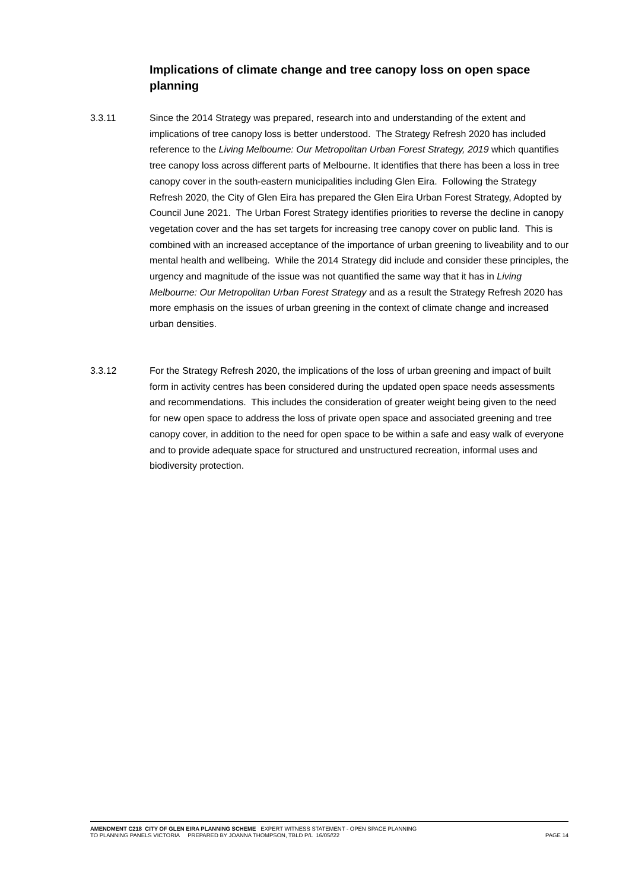Implications of climate change and tree canopy loss on open space planning
3.3.11 Since the 2014 Strategy was prepared, research into and understanding of the extent and implications of tree canopy loss is better understood. The Strategy Refresh 2020 has included reference to the Living Melbourne: Our Metropolitan Urban Forest Strategy, 2019 which quantifies tree canopy loss across different parts of Melbourne. It identifies that there has been a loss in tree canopy cover in the south-eastern municipalities including Glen Eira. Following the Strategy Refresh 2020, the City of Glen Eira has prepared the Glen Eira Urban Forest Strategy, Adopted by Council June 2021. The Urban Forest Strategy identifies priorities to reverse the decline in canopy vegetation cover and the has set targets for increasing tree canopy cover on public land. This is combined with an increased acceptance of the importance of urban greening to liveability and to our mental health and wellbeing. While the 2014 Strategy did include and consider these principles, the urgency and magnitude of the issue was not quantified the same way that it has in Living Melbourne: Our Metropolitan Urban Forest Strategy and as a result the Strategy Refresh 2020 has more emphasis on the issues of urban greening in the context of climate change and increased urban densities.
3.3.12 For the Strategy Refresh 2020, the implications of the loss of urban greening and impact of built form in activity centres has been considered during the updated open space needs assessments and recommendations. This includes the consideration of greater weight being given to the need for new open space to address the loss of private open space and associated greening and tree canopy cover, in addition to the need for open space to be within a safe and easy walk of everyone and to provide adequate space for structured and unstructured recreation, informal uses and biodiversity protection.
AMENDMENT C218 CITY OF GLEN EIRA PLANNING SCHEME EXPERT WITNESS STATEMENT - OPEN SPACE PLANNING
TO PLANNING PANELS VICTORIA PREPARED BY JOANNA THOMPSON, TBLD P/L 16/05//22 PAGE 14